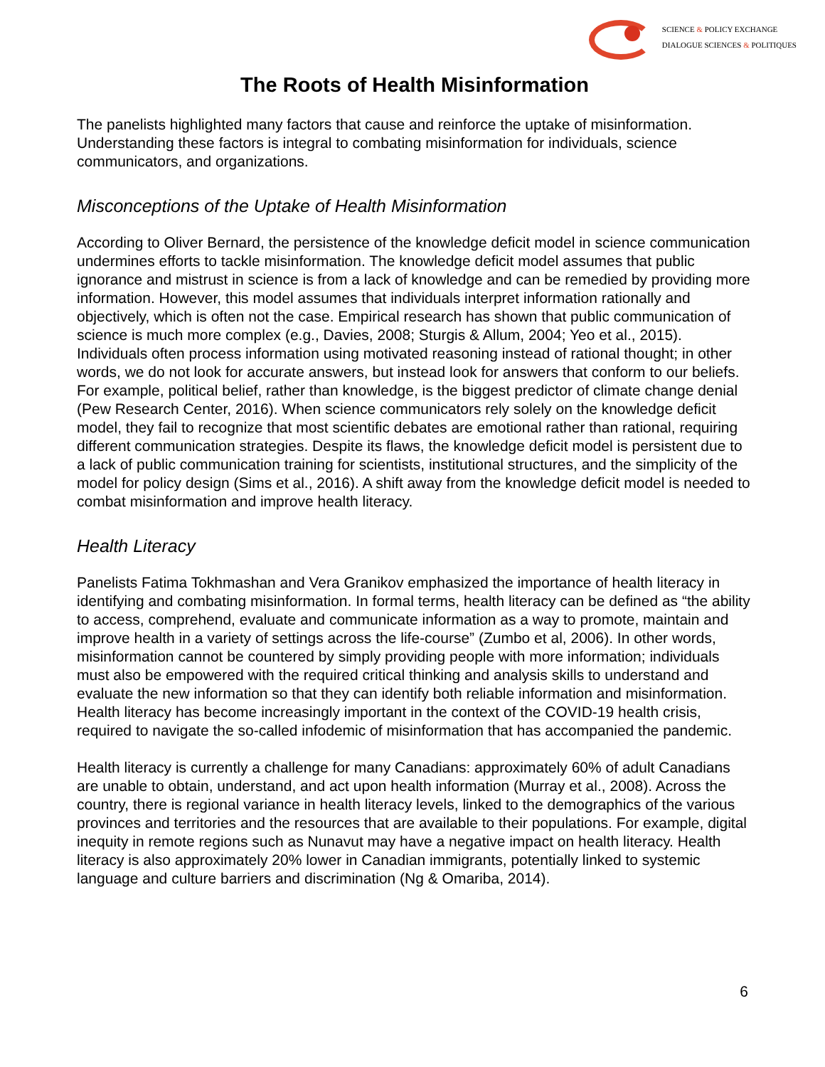SCIENCE & POLICY EXCHANGE
DIALOGUE SCIENCES & POLITIQUES
The Roots of Health Misinformation
The panelists highlighted many factors that cause and reinforce the uptake of misinformation. Understanding these factors is integral to combating misinformation for individuals, science communicators, and organizations.
Misconceptions of the Uptake of Health Misinformation
According to Oliver Bernard, the persistence of the knowledge deficit model in science communication undermines efforts to tackle misinformation. The knowledge deficit model assumes that public ignorance and mistrust in science is from a lack of knowledge and can be remedied by providing more information. However, this model assumes that individuals interpret information rationally and objectively, which is often not the case. Empirical research has shown that public communication of science is much more complex (e.g., Davies, 2008; Sturgis & Allum, 2004; Yeo et al., 2015). Individuals often process information using motivated reasoning instead of rational thought; in other words, we do not look for accurate answers, but instead look for answers that conform to our beliefs. For example, political belief, rather than knowledge, is the biggest predictor of climate change denial (Pew Research Center, 2016). When science communicators rely solely on the knowledge deficit model, they fail to recognize that most scientific debates are emotional rather than rational, requiring different communication strategies. Despite its flaws, the knowledge deficit model is persistent due to a lack of public communication training for scientists, institutional structures, and the simplicity of the model for policy design (Sims et al., 2016). A shift away from the knowledge deficit model is needed to combat misinformation and improve health literacy.
Health Literacy
Panelists Fatima Tokhmashan and Vera Granikov emphasized the importance of health literacy in identifying and combating misinformation. In formal terms, health literacy can be defined as “the ability to access, comprehend, evaluate and communicate information as a way to promote, maintain and improve health in a variety of settings across the life-course” (Zumbo et al, 2006). In other words, misinformation cannot be countered by simply providing people with more information; individuals must also be empowered with the required critical thinking and analysis skills to understand and evaluate the new information so that they can identify both reliable information and misinformation. Health literacy has become increasingly important in the context of the COVID-19 health crisis, required to navigate the so-called infodemic of misinformation that has accompanied the pandemic.
Health literacy is currently a challenge for many Canadians: approximately 60% of adult Canadians are unable to obtain, understand, and act upon health information (Murray et al., 2008). Across the country, there is regional variance in health literacy levels, linked to the demographics of the various provinces and territories and the resources that are available to their populations. For example, digital inequity in remote regions such as Nunavut may have a negative impact on health literacy. Health literacy is also approximately 20% lower in Canadian immigrants, potentially linked to systemic language and culture barriers and discrimination (Ng & Omariba, 2014).
6